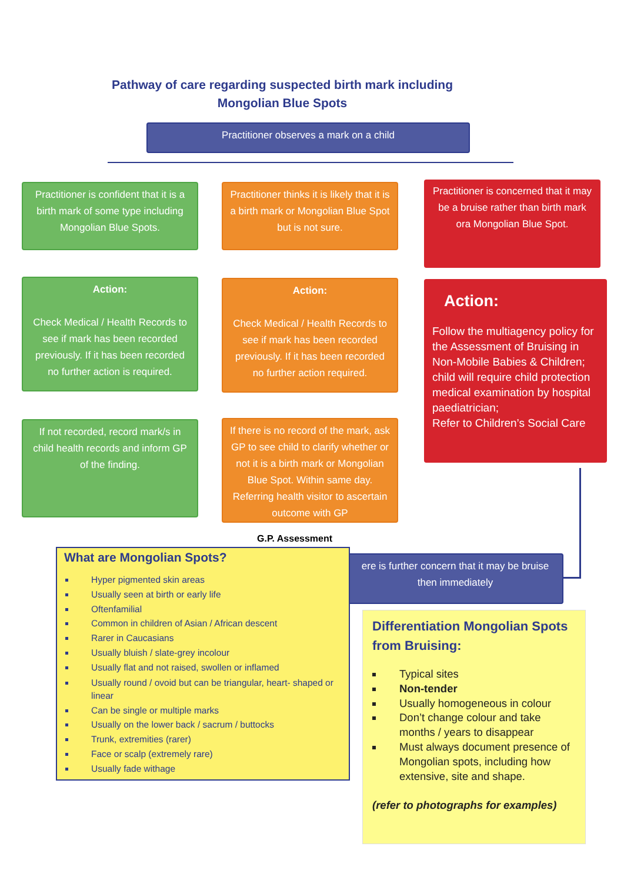Pathway of care regarding suspected birth mark including Mongolian Blue Spots
Practitioner observes a mark on a child
Practitioner is confident that it is a birth mark of some type including Mongolian Blue Spots.
Practitioner thinks it is likely that it is a birth mark or Mongolian Blue Spot but is not sure.
Practitioner is concerned that it may be a bruise rather than birth mark ora Mongolian Blue Spot.
Action:
Check Medical / Health Records to see if mark has been recorded previously. If it has been recorded no further action is required.
Action:
Check Medical / Health Records to see if mark has been recorded previously. If it has been recorded no further action required.
Action:
Follow the multiagency policy for the Assessment of Bruising in Non-Mobile Babies & Children; child will require child protection medical examination by hospital paediatrician;
Refer to Children’s Social Care
If not recorded, record mark/s in child health records and inform GP of the finding.
If there is no record of the mark, ask GP to see child to clarify whether or not it is a birth mark or Mongolian Blue Spot. Within same day. Referring health visitor to ascertain outcome with GP
G.P. Assessment
ere is further concern that it may be bruise then immediately
What are Mongolian Spots?
Hyper pigmented skin areas
Usually seen at birth or early life
Oftenfamilial
Common in children of Asian / African descent
Rarer in Caucasians
Usually bluish / slate-grey incolour
Usually flat and not raised, swollen or inflamed
Usually round / ovoid but can be triangular, heart- shaped or linear
Can be single or multiple marks
Usually on the lower back / sacrum / buttocks
Trunk, extremities (rarer)
Face or scalp (extremely rare)
Usually fade withage
Differentiation Mongolian Spots from Bruising:
Typical sites
Non-tender
Usually homogeneous in colour
Don’t change colour and take months / years to disappear
Must always document presence of Mongolian spots, including how extensive, site and shape.
(refer to photographs for examples)